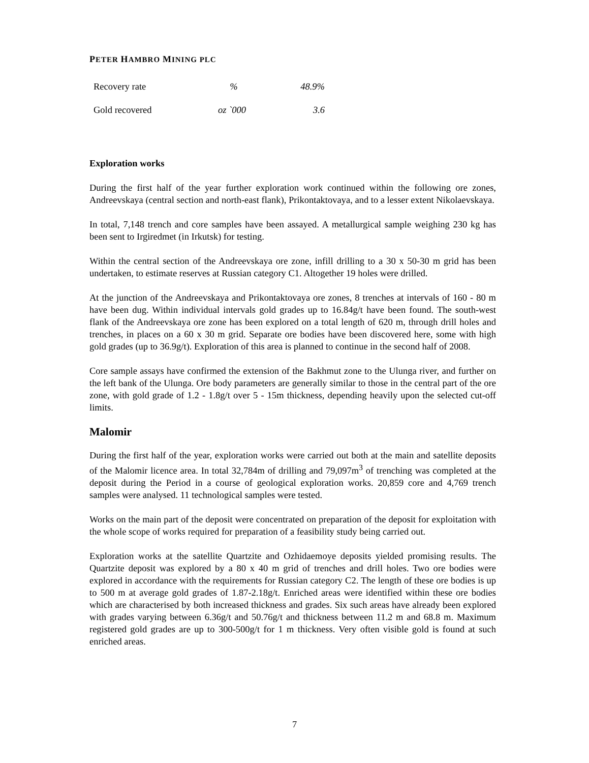PETER HAMBRO MINING PLC
| Recovery rate | % | 48.9% |
| Gold recovered | oz `000 | 3.6 |
Exploration works
During the first half of the year further exploration work continued within the following ore zones, Andreevskaya (central section and north-east flank), Prikontaktovaya, and to a lesser extent Nikolaevskaya.
In total, 7,148 trench and core samples have been assayed. A metallurgical sample weighing 230 kg has been sent to Irgiredmet (in Irkutsk) for testing.
Within the central section of the Andreevskaya ore zone, infill drilling to a 30 x 50-30 m grid has been undertaken, to estimate reserves at Russian category C1. Altogether 19 holes were drilled.
At the junction of the Andreevskaya and Prikontaktovaya ore zones, 8 trenches at intervals of 160 - 80 m have been dug. Within individual intervals gold grades up to 16.84g/t have been found. The south-west flank of the Andreevskaya ore zone has been explored on a total length of 620 m, through drill holes and trenches, in places on a 60 x 30 m grid. Separate ore bodies have been discovered here, some with high gold grades (up to 36.9g/t). Exploration of this area is planned to continue in the second half of 2008.
Core sample assays have confirmed the extension of the Bakhmut zone to the Ulunga river, and further on the left bank of the Ulunga. Ore body parameters are generally similar to those in the central part of the ore zone, with gold grade of 1.2 - 1.8g/t over 5 - 15m thickness, depending heavily upon the selected cut-off limits.
Malomir
During the first half of the year, exploration works were carried out both at the main and satellite deposits of the Malomir licence area. In total 32,784m of drilling and 79,097m<sup>3</sup> of trenching was completed at the deposit during the Period in a course of geological exploration works. 20,859 core and 4,769 trench samples were analysed. 11 technological samples were tested.
Works on the main part of the deposit were concentrated on preparation of the deposit for exploitation with the whole scope of works required for preparation of a feasibility study being carried out.
Exploration works at the satellite Quartzite and Ozhidaemoye deposits yielded promising results. The Quartzite deposit was explored by a 80 x 40 m grid of trenches and drill holes. Two ore bodies were explored in accordance with the requirements for Russian category C2. The length of these ore bodies is up to 500 m at average gold grades of 1.87-2.18g/t. Enriched areas were identified within these ore bodies which are characterised by both increased thickness and grades. Six such areas have already been explored with grades varying between 6.36g/t and 50.76g/t and thickness between 11.2 m and 68.8 m. Maximum registered gold grades are up to 300-500g/t for 1 m thickness. Very often visible gold is found at such enriched areas.
7